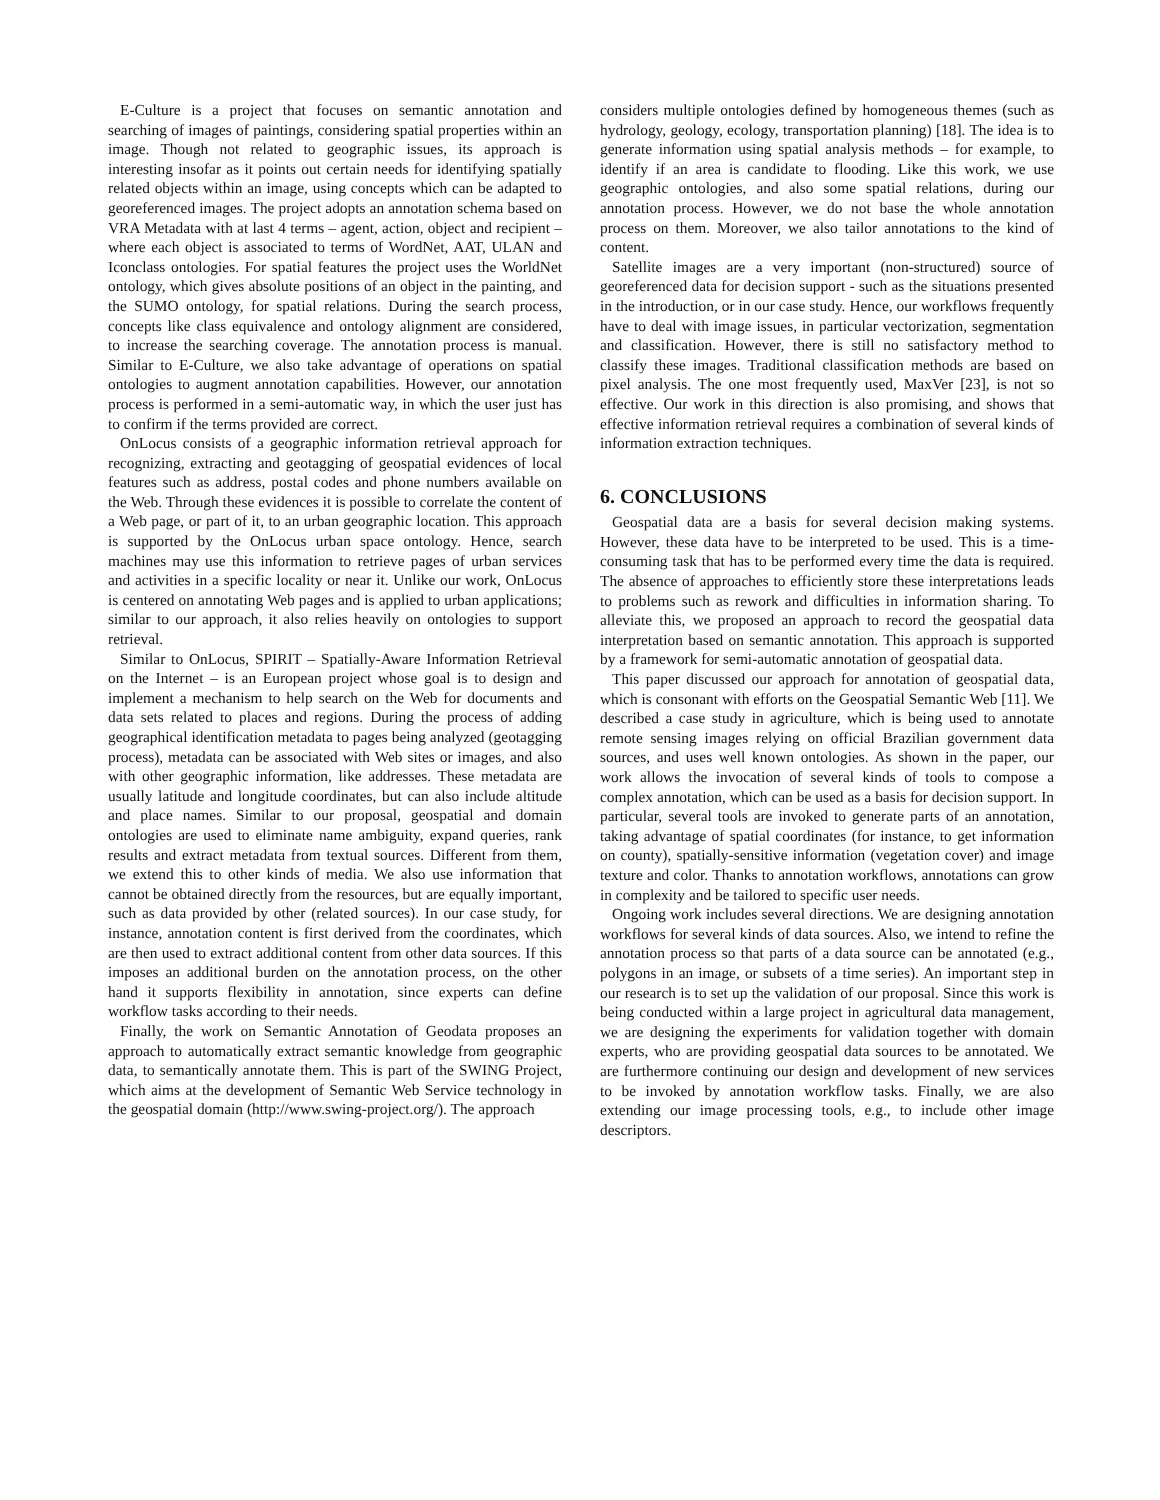E-Culture is a project that focuses on semantic annotation and searching of images of paintings, considering spatial properties within an image. Though not related to geographic issues, its approach is interesting insofar as it points out certain needs for identifying spatially related objects within an image, using concepts which can be adapted to georeferenced images. The project adopts an annotation schema based on VRA Metadata with at last 4 terms – agent, action, object and recipient – where each object is associated to terms of WordNet, AAT, ULAN and Iconclass ontologies. For spatial features the project uses the WorldNet ontology, which gives absolute positions of an object in the painting, and the SUMO ontology, for spatial relations. During the search process, concepts like class equivalence and ontology alignment are considered, to increase the searching coverage. The annotation process is manual. Similar to E-Culture, we also take advantage of operations on spatial ontologies to augment annotation capabilities. However, our annotation process is performed in a semi-automatic way, in which the user just has to confirm if the terms provided are correct.
OnLocus consists of a geographic information retrieval approach for recognizing, extracting and geotagging of geospatial evidences of local features such as address, postal codes and phone numbers available on the Web. Through these evidences it is possible to correlate the content of a Web page, or part of it, to an urban geographic location. This approach is supported by the OnLocus urban space ontology. Hence, search machines may use this information to retrieve pages of urban services and activities in a specific locality or near it. Unlike our work, OnLocus is centered on annotating Web pages and is applied to urban applications; similar to our approach, it also relies heavily on ontologies to support retrieval.
Similar to OnLocus, SPIRIT – Spatially-Aware Information Retrieval on the Internet – is an European project whose goal is to design and implement a mechanism to help search on the Web for documents and data sets related to places and regions. During the process of adding geographical identification metadata to pages being analyzed (geotagging process), metadata can be associated with Web sites or images, and also with other geographic information, like addresses. These metadata are usually latitude and longitude coordinates, but can also include altitude and place names. Similar to our proposal, geospatial and domain ontologies are used to eliminate name ambiguity, expand queries, rank results and extract metadata from textual sources. Different from them, we extend this to other kinds of media. We also use information that cannot be obtained directly from the resources, but are equally important, such as data provided by other (related sources). In our case study, for instance, annotation content is first derived from the coordinates, which are then used to extract additional content from other data sources. If this imposes an additional burden on the annotation process, on the other hand it supports flexibility in annotation, since experts can define workflow tasks according to their needs.
Finally, the work on Semantic Annotation of Geodata proposes an approach to automatically extract semantic knowledge from geographic data, to semantically annotate them. This is part of the SWING Project, which aims at the development of Semantic Web Service technology in the geospatial domain (http://www.swing-project.org/). The approach
considers multiple ontologies defined by homogeneous themes (such as hydrology, geology, ecology, transportation planning) [18]. The idea is to generate information using spatial analysis methods – for example, to identify if an area is candidate to flooding. Like this work, we use geographic ontologies, and also some spatial relations, during our annotation process. However, we do not base the whole annotation process on them. Moreover, we also tailor annotations to the kind of content.
Satellite images are a very important (non-structured) source of georeferenced data for decision support - such as the situations presented in the introduction, or in our case study. Hence, our workflows frequently have to deal with image issues, in particular vectorization, segmentation and classification. However, there is still no satisfactory method to classify these images. Traditional classification methods are based on pixel analysis. The one most frequently used, MaxVer [23], is not so effective. Our work in this direction is also promising, and shows that effective information retrieval requires a combination of several kinds of information extraction techniques.
6. CONCLUSIONS
Geospatial data are a basis for several decision making systems. However, these data have to be interpreted to be used. This is a time-consuming task that has to be performed every time the data is required. The absence of approaches to efficiently store these interpretations leads to problems such as rework and difficulties in information sharing. To alleviate this, we proposed an approach to record the geospatial data interpretation based on semantic annotation. This approach is supported by a framework for semi-automatic annotation of geospatial data.
This paper discussed our approach for annotation of geospatial data, which is consonant with efforts on the Geospatial Semantic Web [11]. We described a case study in agriculture, which is being used to annotate remote sensing images relying on official Brazilian government data sources, and uses well known ontologies. As shown in the paper, our work allows the invocation of several kinds of tools to compose a complex annotation, which can be used as a basis for decision support. In particular, several tools are invoked to generate parts of an annotation, taking advantage of spatial coordinates (for instance, to get information on county), spatially-sensitive information (vegetation cover) and image texture and color. Thanks to annotation workflows, annotations can grow in complexity and be tailored to specific user needs.
Ongoing work includes several directions. We are designing annotation workflows for several kinds of data sources. Also, we intend to refine the annotation process so that parts of a data source can be annotated (e.g., polygons in an image, or subsets of a time series). An important step in our research is to set up the validation of our proposal. Since this work is being conducted within a large project in agricultural data management, we are designing the experiments for validation together with domain experts, who are providing geospatial data sources to be annotated. We are furthermore continuing our design and development of new services to be invoked by annotation workflow tasks. Finally, we are also extending our image processing tools, e.g., to include other image descriptors.